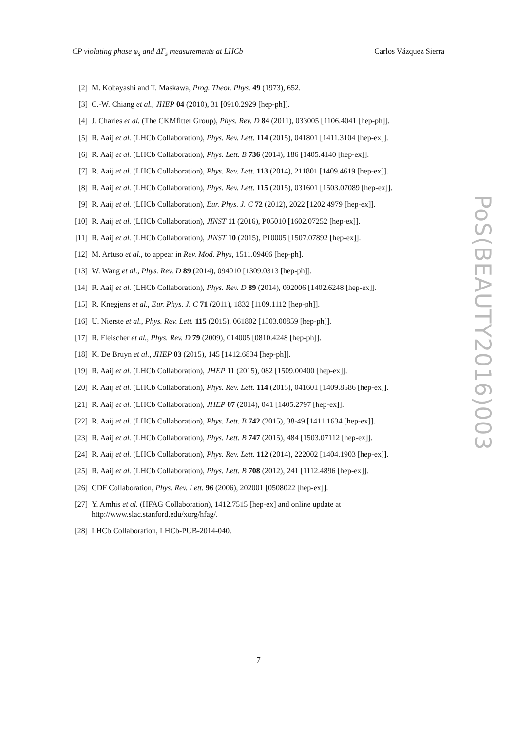CP violating phase φ<sub>s</sub> and ΔΓ<sub>s</sub> measurements at LHCb Carlos Vázquez Sierra
[2] M. Kobayashi and T. Maskawa, Prog. Theor. Phys. 49 (1973), 652.
[3] C.-W. Chiang et al., JHEP 04 (2010), 31 [0910.2929 [hep-ph]].
[4] J. Charles et al. (The CKMfitter Group), Phys. Rev. D 84 (2011), 033005 [1106.4041 [hep-ph]].
[5] R. Aaij et al. (LHCb Collaboration), Phys. Rev. Lett. 114 (2015), 041801 [1411.3104 [hep-ex]].
[6] R. Aaij et al. (LHCb Collaboration), Phys. Lett. B 736 (2014), 186 [1405.4140 [hep-ex]].
[7] R. Aaij et al. (LHCb Collaboration), Phys. Rev. Lett. 113 (2014), 211801 [1409.4619 [hep-ex]].
[8] R. Aaij et al. (LHCb Collaboration), Phys. Rev. Lett. 115 (2015), 031601 [1503.07089 [hep-ex]].
[9] R. Aaij et al. (LHCb Collaboration), Eur. Phys. J. C 72 (2012), 2022 [1202.4979 [hep-ex]].
[10] R. Aaij et al. (LHCb Collaboration), JINST 11 (2016), P05010 [1602.07252 [hep-ex]].
[11] R. Aaij et al. (LHCb Collaboration), JINST 10 (2015), P10005 [1507.07892 [hep-ex]].
[12] M. Artuso et al., to appear in Rev. Mod. Phys, 1511.09466 [hep-ph].
[13] W. Wang et al., Phys. Rev. D 89 (2014), 094010 [1309.0313 [hep-ph]].
[14] R. Aaij et al. (LHCb Collaboration), Phys. Rev. D 89 (2014), 092006 [1402.6248 [hep-ex]].
[15] R. Knegjens et al., Eur. Phys. J. C 71 (2011), 1832 [1109.1112 [hep-ph]].
[16] U. Nierste et al., Phys. Rev. Lett. 115 (2015), 061802 [1503.00859 [hep-ph]].
[17] R. Fleischer et al., Phys. Rev. D 79 (2009), 014005 [0810.4248 [hep-ph]].
[18] K. De Bruyn et al., JHEP 03 (2015), 145 [1412.6834 [hep-ph]].
[19] R. Aaij et al. (LHCb Collaboration), JHEP 11 (2015), 082 [1509.00400 [hep-ex]].
[20] R. Aaij et al. (LHCb Collaboration), Phys. Rev. Lett. 114 (2015), 041601 [1409.8586 [hep-ex]].
[21] R. Aaij et al. (LHCb Collaboration), JHEP 07 (2014), 041 [1405.2797 [hep-ex]].
[22] R. Aaij et al. (LHCb Collaboration), Phys. Lett. B 742 (2015), 38-49 [1411.1634 [hep-ex]].
[23] R. Aaij et al. (LHCb Collaboration), Phys. Lett. B 747 (2015), 484 [1503.07112 [hep-ex]].
[24] R. Aaij et al. (LHCb Collaboration), Phys. Rev. Lett. 112 (2014), 222002 [1404.1903 [hep-ex]].
[25] R. Aaij et al. (LHCb Collaboration), Phys. Lett. B 708 (2012), 241 [1112.4896 [hep-ex]].
[26] CDF Collaboration, Phys. Rev. Lett. 96 (2006), 202001 [0508022 [hep-ex]].
[27] Y. Amhis et al. (HFAG Collaboration), 1412.7515 [hep-ex] and online update at
http://www.slac.stanford.edu/xorg/hfag/.
[28] LHCb Collaboration, LHCb-PUB-2014-040.
PoS(BEAUTY2016)003
7